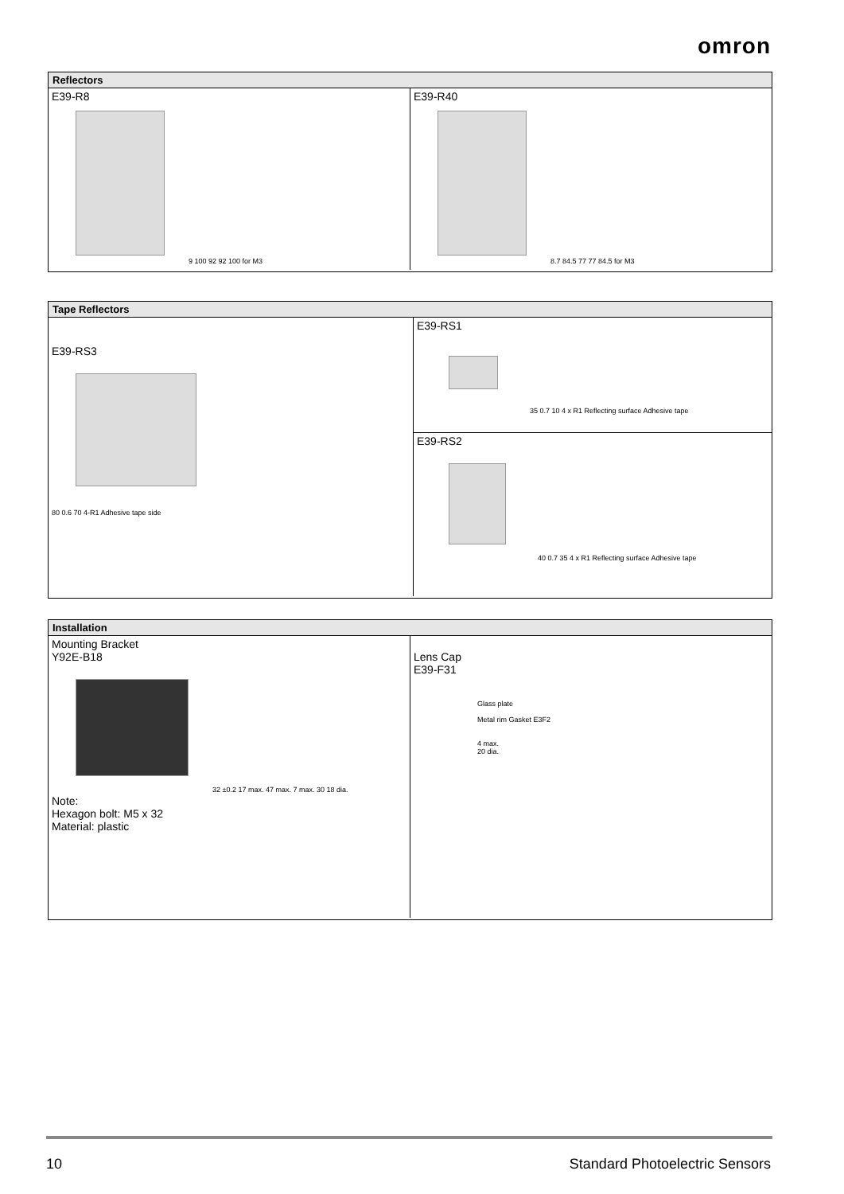omron
Reflectors
E39-R8
9 100 92 92 100 for M3
E39-R40
8.7 84.5 77 77 84.5 for M3
Tape Reflectors
E39-RS3
80 0.6 70 4-R1 Adhesive tape side
E39-RS1
35 0.7 10 4 x R1 Reflecting surface Adhesive tape
E39-RS2
40 0.7 35 4 x R1 Reflecting surface Adhesive tape
Installation
Mounting Bracket
Y92E-B18
32 ±0.2 17 max. 47 max. 7 max. 30 18 dia.
Note:
Hexagon bolt: M5 x 32
Material: plastic
Lens Cap
E39-F31
Glass plate
Metal rim Gasket E3F2
4 max.
20 dia.
10 Standard Photoelectric Sensors